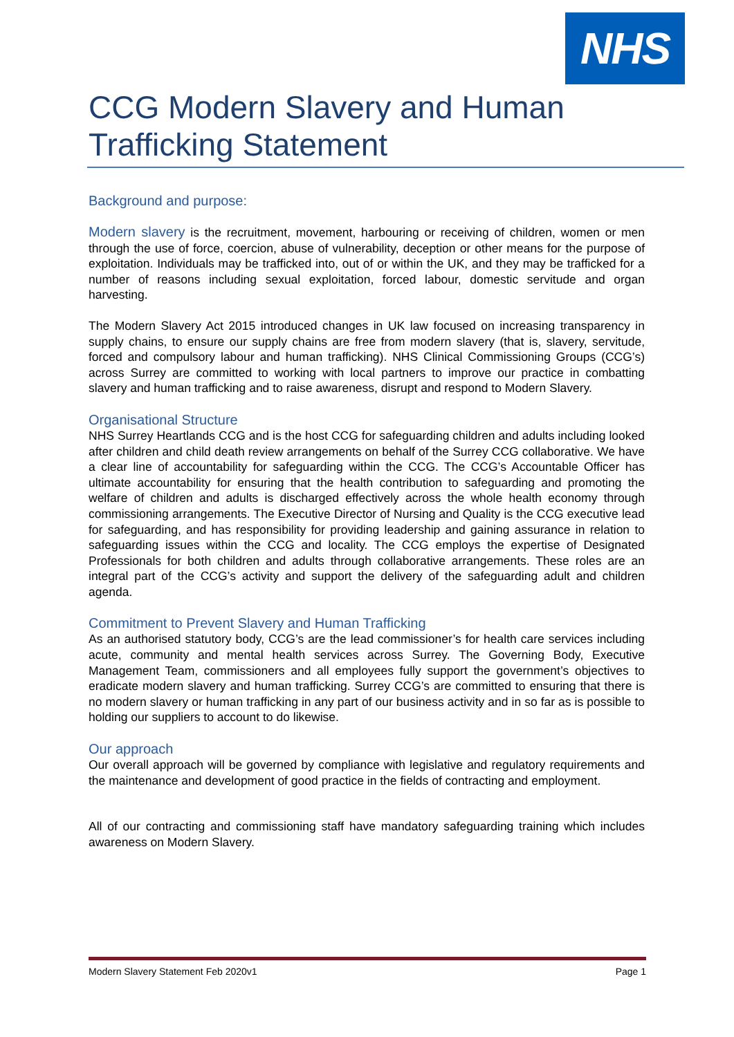NHS
CCG Modern Slavery and Human Trafficking Statement
Background and purpose:
Modern slavery is the recruitment, movement, harbouring or receiving of children, women or men through the use of force, coercion, abuse of vulnerability, deception or other means for the purpose of exploitation. Individuals may be trafficked into, out of or within the UK, and they may be trafficked for a number of reasons including sexual exploitation, forced labour, domestic servitude and organ harvesting.
The Modern Slavery Act 2015 introduced changes in UK law focused on increasing transparency in supply chains, to ensure our supply chains are free from modern slavery (that is, slavery, servitude, forced and compulsory labour and human trafficking). NHS Clinical Commissioning Groups (CCG’s) across Surrey are committed to working with local partners to improve our practice in combatting slavery and human trafficking and to raise awareness, disrupt and respond to Modern Slavery.
Organisational Structure
NHS Surrey Heartlands CCG and is the host CCG for safeguarding children and adults including looked after children and child death review arrangements on behalf of the Surrey CCG collaborative. We have a clear line of accountability for safeguarding within the CCG. The CCG’s Accountable Officer has ultimate accountability for ensuring that the health contribution to safeguarding and promoting the welfare of children and adults is discharged effectively across the whole health economy through commissioning arrangements. The Executive Director of Nursing and Quality is the CCG executive lead for safeguarding, and has responsibility for providing leadership and gaining assurance in relation to safeguarding issues within the CCG and locality. The CCG employs the expertise of Designated Professionals for both children and adults through collaborative arrangements. These roles are an integral part of the CCG’s activity and support the delivery of the safeguarding adult and children agenda.
Commitment to Prevent Slavery and Human Trafficking
As an authorised statutory body, CCG’s are the lead commissioner’s for health care services including acute, community and mental health services across Surrey. The Governing Body, Executive Management Team, commissioners and all employees fully support the government’s objectives to eradicate modern slavery and human trafficking. Surrey CCG’s are committed to ensuring that there is no modern slavery or human trafficking in any part of our business activity and in so far as is possible to holding our suppliers to account to do likewise.
Our approach
Our overall approach will be governed by compliance with legislative and regulatory requirements and the maintenance and development of good practice in the fields of contracting and employment.
All of our contracting and commissioning staff have mandatory safeguarding training which includes awareness on Modern Slavery.
Modern Slavery Statement Feb 2020v1 Page 1